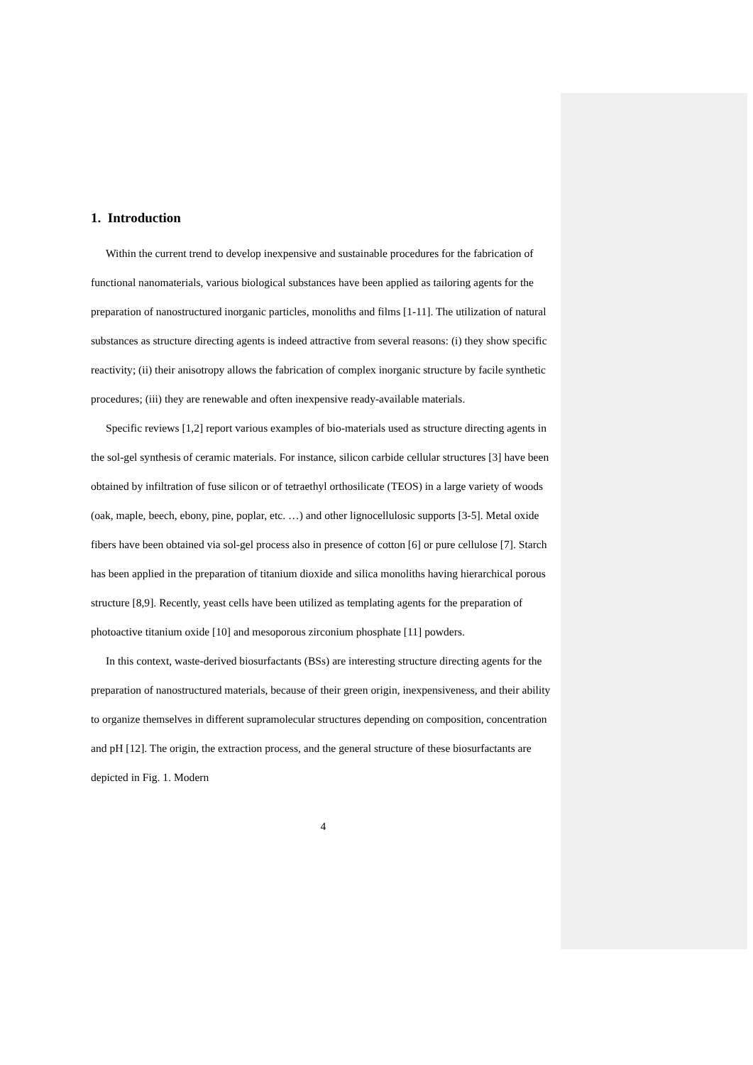1. Introduction
Within the current trend to develop inexpensive and sustainable procedures for the fabrication of functional nanomaterials, various biological substances have been applied as tailoring agents for the preparation of nanostructured inorganic particles, monoliths and films [1-11]. The utilization of natural substances as structure directing agents is indeed attractive from several reasons: (i) they show specific reactivity; (ii) their anisotropy allows the fabrication of complex inorganic structure by facile synthetic procedures; (iii) they are renewable and often inexpensive ready-available materials.
Specific reviews [1,2] report various examples of bio-materials used as structure directing agents in the sol-gel synthesis of ceramic materials. For instance, silicon carbide cellular structures [3] have been obtained by infiltration of fuse silicon or of tetraethyl orthosilicate (TEOS) in a large variety of woods (oak, maple, beech, ebony, pine, poplar, etc. …) and other lignocellulosic supports [3-5]. Metal oxide fibers have been obtained via sol-gel process also in presence of cotton [6] or pure cellulose [7]. Starch has been applied in the preparation of titanium dioxide and silica monoliths having hierarchical porous structure [8,9]. Recently, yeast cells have been utilized as templating agents for the preparation of photoactive titanium oxide [10] and mesoporous zirconium phosphate [11] powders.
In this context, waste-derived biosurfactants (BSs) are interesting structure directing agents for the preparation of nanostructured materials, because of their green origin, inexpensiveness, and their ability to organize themselves in different supramolecular structures depending on composition, concentration and pH [12]. The origin, the extraction process, and the general structure of these biosurfactants are depicted in Fig. 1. Modern
4